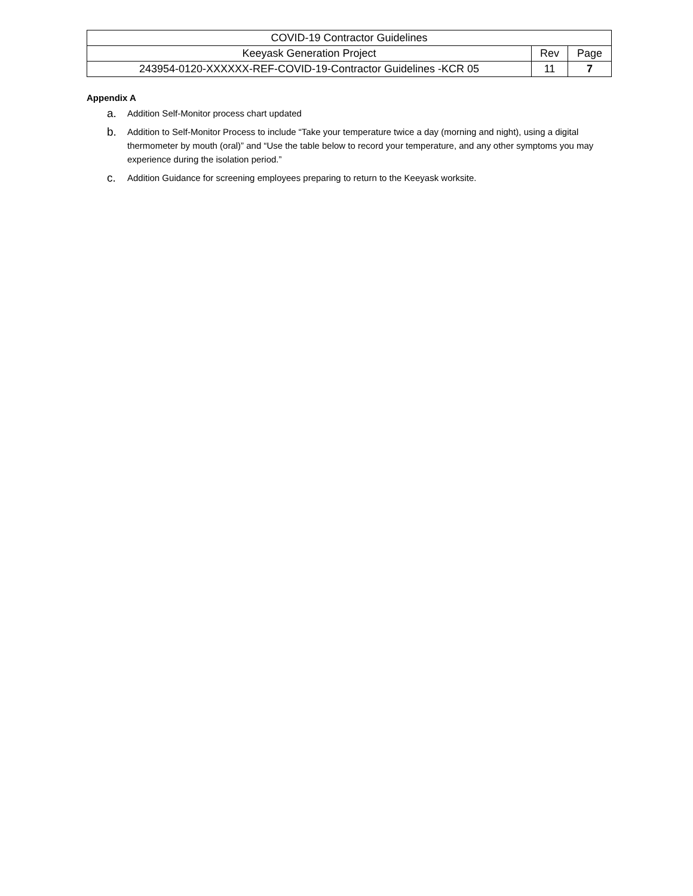| COVID-19 Contractor Guidelines | | |
| Keeyask Generation Project | Rev | Page |
| 243954-0120-XXXXXX-REF-COVID-19-Contractor Guidelines -KCR 05 | 11 | 7 |
Appendix A
a. Addition Self-Monitor process chart updated
b. Addition to Self-Monitor Process to include “Take your temperature twice a day (morning and night), using a digital thermometer by mouth (oral)” and “Use the table below to record your temperature, and any other symptoms you may experience during the isolation period.”
c. Addition Guidance for screening employees preparing to return to the Keeyask worksite.